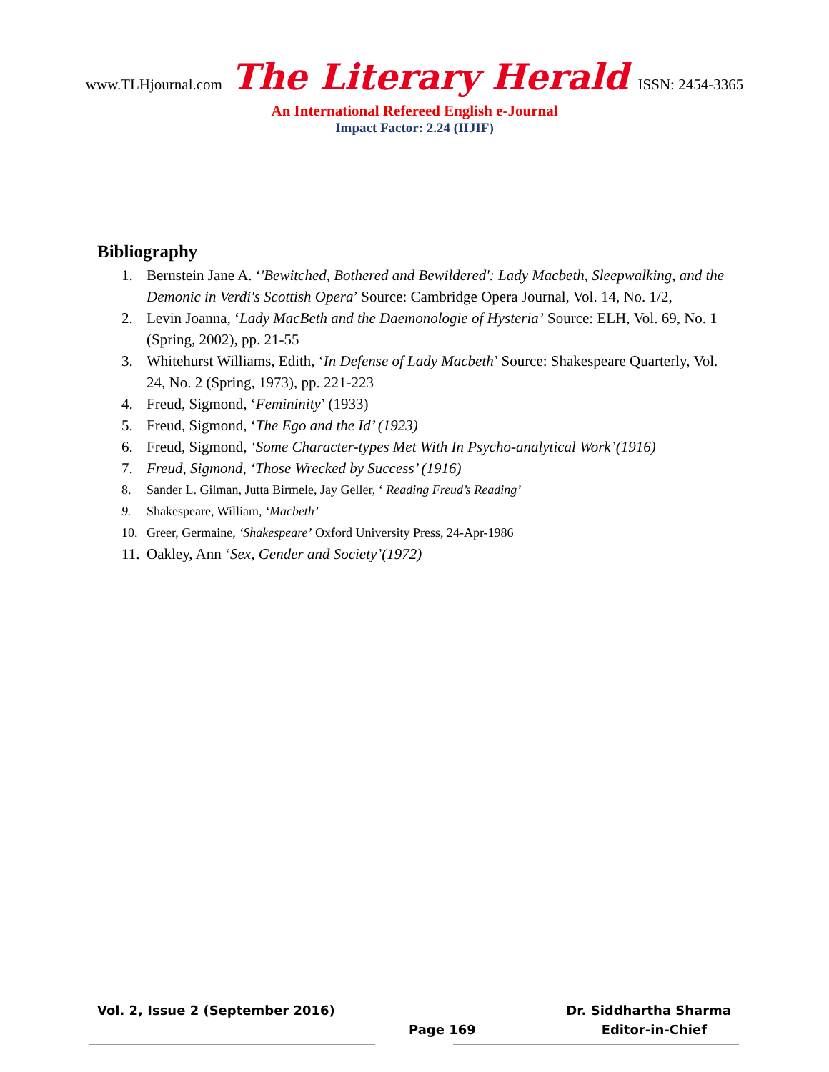www.TLHjournal.com The Literary Herald ISSN: 2454-3365
An International Refereed English e-Journal
Impact Factor: 2.24 (IIJIF)
Bibliography
1. Bernstein Jane A. ‘'Bewitched, Bothered and Bewildered': Lady Macbeth, Sleepwalking, and the Demonic in Verdi's Scottish Opera’ Source: Cambridge Opera Journal, Vol. 14, No. 1/2,
2. Levin Joanna, ‘Lady MacBeth and the Daemonologie of Hysteria’ Source: ELH, Vol. 69, No. 1 (Spring, 2002), pp. 21-55
3. Whitehurst Williams, Edith, ‘In Defense of Lady Macbeth’ Source: Shakespeare Quarterly, Vol. 24, No. 2 (Spring, 1973), pp. 221-223
4. Freud, Sigmond, ‘Femininity’ (1933)
5. Freud, Sigmond, ‘The Ego and the Id’ (1923)
6. Freud, Sigmond, ‘Some Character-types Met With In Psycho-analytical Work’(1916)
7. Freud, Sigmond, ‘Those Wrecked by Success’ (1916)
8. Sander L. Gilman, Jutta Birmele, Jay Geller, ‘ Reading Freud’s Reading’
9. Shakespeare, William, ‘Macbeth’
10. Greer, Germaine, ‘Shakespeare’ Oxford University Press, 24-Apr-1986
11. Oakley, Ann ‘Sex, Gender and Society’(1972)
Vol. 2, Issue 2 (September 2016) Dr. Siddhartha Sharma
Page 169 Editor-in-Chief